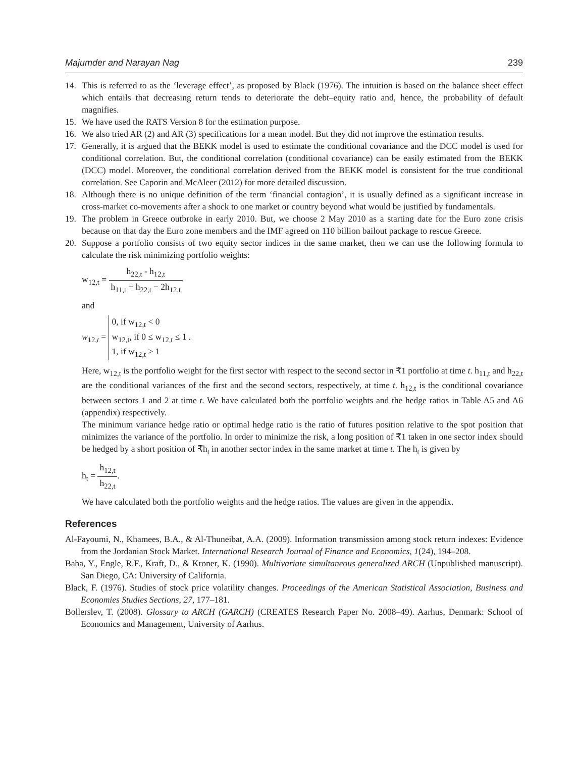Majumder and Narayan Nag 239
14. This is referred to as the ‘leverage effect’, as proposed by Black (1976). The intuition is based on the balance sheet effect which entails that decreasing return tends to deteriorate the debt–equity ratio and, hence, the probability of default magnifies.
15. We have used the RATS Version 8 for the estimation purpose.
16. We also tried AR (2) and AR (3) specifications for a mean model. But they did not improve the estimation results.
17. Generally, it is argued that the BEKK model is used to estimate the conditional covariance and the DCC model is used for conditional correlation. But, the conditional correlation (conditional covariance) can be easily estimated from the BEKK (DCC) model. Moreover, the conditional correlation derived from the BEKK model is consistent for the true conditional correlation. See Caporin and McAleer (2012) for more detailed discussion.
18. Although there is no unique definition of the term ‘financial contagion’, it is usually defined as a significant increase in cross-market co-movements after a shock to one market or country beyond what would be justified by fundamentals.
19. The problem in Greece outbroke in early 2010. But, we choose 2 May 2010 as a starting date for the Euro zone crisis because on that day the Euro zone members and the IMF agreed on 110 billion bailout package to rescue Greece.
20. Suppose a portfolio consists of two equity sector indices in the same market, then we can use the following formula to calculate the risk minimizing portfolio weights:
w<sub>12,t</sub> = h<sub>22,t</sub> - h<sub>12,t</sub> h<sub>11,t</sub> + h<sub>22,t</sub> − 2h<sub>12,t</sub>
and
w<sub>12,t</sub> = 0, if w<sub>12,t</sub> < 0
w<sub>12,t</sub>, if 0 ≤ w<sub>12,t</sub> ≤ 1 .
1, if w<sub>12,t</sub> > 1
Here, w<sub>12,t</sub> is the portfolio weight for the first sector with respect to the second sector in ₹1 portfolio at time t. h<sub>11,t</sub> and h<sub>22,t</sub> are the conditional variances of the first and the second sectors, respectively, at time t. h<sub>12,t</sub> is the conditional covariance between sectors 1 and 2 at time t. We have calculated both the portfolio weights and the hedge ratios in Table A5 and A6 (appendix) respectively.
The minimum variance hedge ratio or optimal hedge ratio is the ratio of futures position relative to the spot position that minimizes the variance of the portfolio. In order to minimize the risk, a long position of ₹1 taken in one sector index should be hedged by a short position of ₹h<sub>t</sub> in another sector index in the same market at time t. The h<sub>t</sub> is given by
h<sub>t</sub> = h<sub>12,t</sub> h<sub>22,t</sub>.
We have calculated both the portfolio weights and the hedge ratios. The values are given in the appendix.
References
Al-Fayoumi, N., Khamees, B.A., & Al-Thuneibat, A.A. (2009). Information transmission among stock return indexes: Evidence from the Jordanian Stock Market. International Research Journal of Finance and Economics, 1(24), 194–208.
Baba, Y., Engle, R.F., Kraft, D., & Kroner, K. (1990). Multivariate simultaneous generalized ARCH (Unpublished manuscript). San Diego, CA: University of California.
Black, F. (1976). Studies of stock price volatility changes. Proceedings of the American Statistical Association, Business and Economies Studies Sections, 27, 177–181.
Bollerslev, T. (2008). Glossary to ARCH (GARCH) (CREATES Research Paper No. 2008–49). Aarhus, Denmark: School of Economics and Management, University of Aarhus.